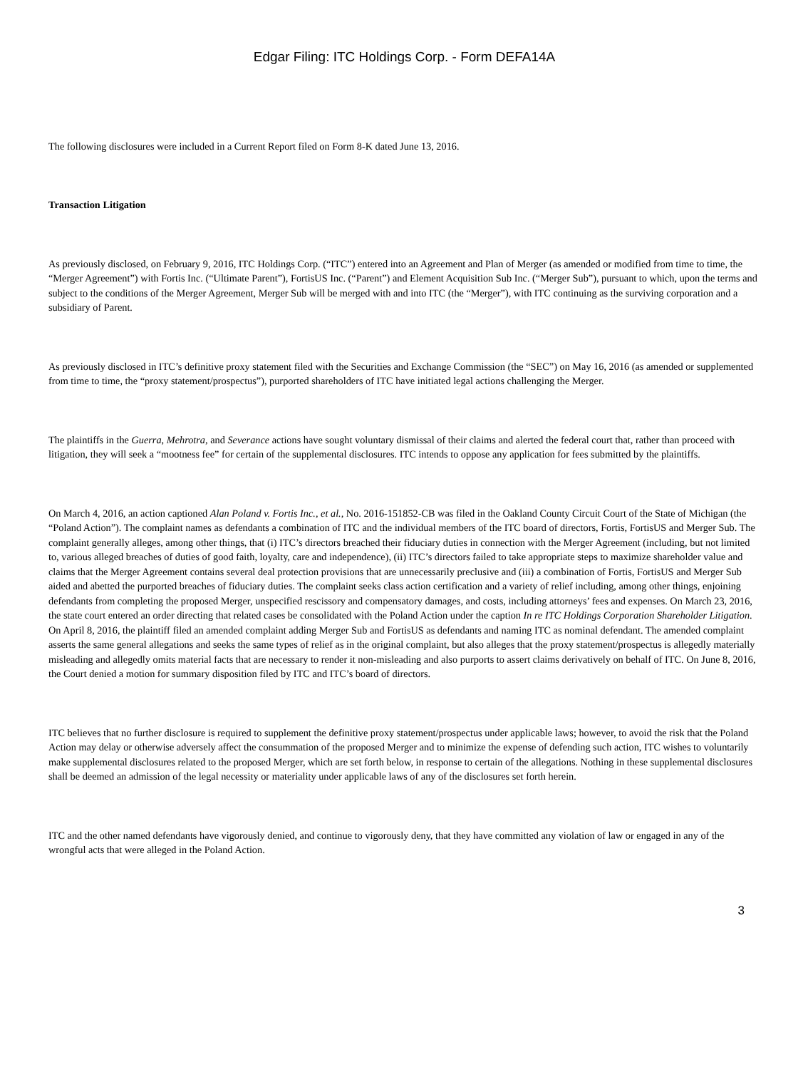Edgar Filing: ITC Holdings Corp. - Form DEFA14A
The following disclosures were included in a Current Report filed on Form 8-K dated June 13, 2016.
Transaction Litigation
As previously disclosed, on February 9, 2016, ITC Holdings Corp. (“ITC”) entered into an Agreement and Plan of Merger (as amended or modified from time to time, the “Merger Agreement”) with Fortis Inc. (“Ultimate Parent”), FortisUS Inc. (“Parent”) and Element Acquisition Sub Inc. (“Merger Sub”), pursuant to which, upon the terms and subject to the conditions of the Merger Agreement, Merger Sub will be merged with and into ITC (the “Merger”), with ITC continuing as the surviving corporation and a subsidiary of Parent.
As previously disclosed in ITC’s definitive proxy statement filed with the Securities and Exchange Commission (the “SEC”) on May 16, 2016 (as amended or supplemented from time to time, the “proxy statement/prospectus”), purported shareholders of ITC have initiated legal actions challenging the Merger.
The plaintiffs in the Guerra, Mehrotra, and Severance actions have sought voluntary dismissal of their claims and alerted the federal court that, rather than proceed with litigation, they will seek a “mootness fee” for certain of the supplemental disclosures. ITC intends to oppose any application for fees submitted by the plaintiffs.
On March 4, 2016, an action captioned Alan Poland v. Fortis Inc., et al., No. 2016-151852-CB was filed in the Oakland County Circuit Court of the State of Michigan (the “Poland Action”). The complaint names as defendants a combination of ITC and the individual members of the ITC board of directors, Fortis, FortisUS and Merger Sub. The complaint generally alleges, among other things, that (i) ITC’s directors breached their fiduciary duties in connection with the Merger Agreement (including, but not limited to, various alleged breaches of duties of good faith, loyalty, care and independence), (ii) ITC’s directors failed to take appropriate steps to maximize shareholder value and claims that the Merger Agreement contains several deal protection provisions that are unnecessarily preclusive and (iii) a combination of Fortis, FortisUS and Merger Sub aided and abetted the purported breaches of fiduciary duties. The complaint seeks class action certification and a variety of relief including, among other things, enjoining defendants from completing the proposed Merger, unspecified rescissory and compensatory damages, and costs, including attorneys’ fees and expenses. On March 23, 2016, the state court entered an order directing that related cases be consolidated with the Poland Action under the caption In re ITC Holdings Corporation Shareholder Litigation. On April 8, 2016, the plaintiff filed an amended complaint adding Merger Sub and FortisUS as defendants and naming ITC as nominal defendant. The amended complaint asserts the same general allegations and seeks the same types of relief as in the original complaint, but also alleges that the proxy statement/prospectus is allegedly materially misleading and allegedly omits material facts that are necessary to render it non-misleading and also purports to assert claims derivatively on behalf of ITC. On June 8, 2016, the Court denied a motion for summary disposition filed by ITC and ITC’s board of directors.
ITC believes that no further disclosure is required to supplement the definitive proxy statement/prospectus under applicable laws; however, to avoid the risk that the Poland Action may delay or otherwise adversely affect the consummation of the proposed Merger and to minimize the expense of defending such action, ITC wishes to voluntarily make supplemental disclosures related to the proposed Merger, which are set forth below, in response to certain of the allegations. Nothing in these supplemental disclosures shall be deemed an admission of the legal necessity or materiality under applicable laws of any of the disclosures set forth herein.
ITC and the other named defendants have vigorously denied, and continue to vigorously deny, that they have committed any violation of law or engaged in any of the wrongful acts that were alleged in the Poland Action.
3